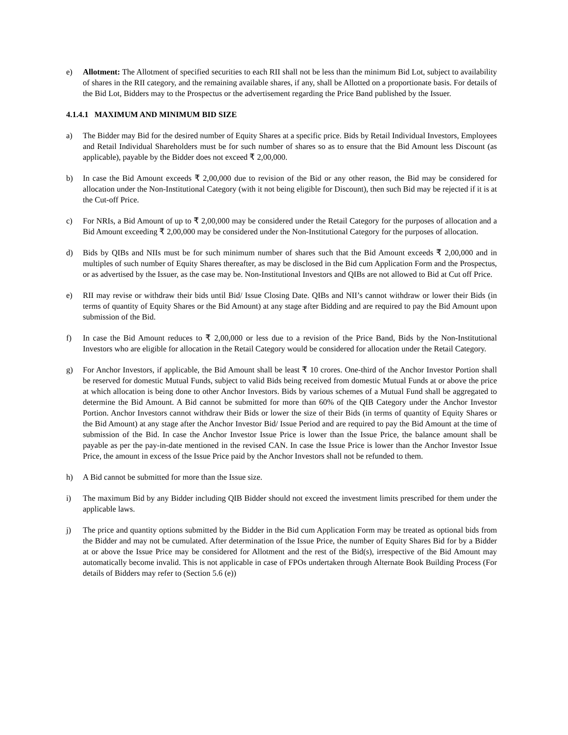e) Allotment: The Allotment of specified securities to each RII shall not be less than the minimum Bid Lot, subject to availability of shares in the RII category, and the remaining available shares, if any, shall be Allotted on a proportionate basis. For details of the Bid Lot, Bidders may to the Prospectus or the advertisement regarding the Price Band published by the Issuer.
4.1.4.1 MAXIMUM AND MINIMUM BID SIZE
a) The Bidder may Bid for the desired number of Equity Shares at a specific price. Bids by Retail Individual Investors, Employees and Retail Individual Shareholders must be for such number of shares so as to ensure that the Bid Amount less Discount (as applicable), payable by the Bidder does not exceed ₹ 2,00,000.
b) In case the Bid Amount exceeds ₹ 2,00,000 due to revision of the Bid or any other reason, the Bid may be considered for allocation under the Non-Institutional Category (with it not being eligible for Discount), then such Bid may be rejected if it is at the Cut-off Price.
c) For NRIs, a Bid Amount of up to ₹ 2,00,000 may be considered under the Retail Category for the purposes of allocation and a Bid Amount exceeding ₹ 2,00,000 may be considered under the Non-Institutional Category for the purposes of allocation.
d) Bids by QIBs and NIIs must be for such minimum number of shares such that the Bid Amount exceeds ₹ 2,00,000 and in multiples of such number of Equity Shares thereafter, as may be disclosed in the Bid cum Application Form and the Prospectus, or as advertised by the Issuer, as the case may be. Non-Institutional Investors and QIBs are not allowed to Bid at Cut off Price.
e) RII may revise or withdraw their bids until Bid/ Issue Closing Date. QIBs and NII’s cannot withdraw or lower their Bids (in terms of quantity of Equity Shares or the Bid Amount) at any stage after Bidding and are required to pay the Bid Amount upon submission of the Bid.
f) In case the Bid Amount reduces to ₹ 2,00,000 or less due to a revision of the Price Band, Bids by the Non-Institutional Investors who are eligible for allocation in the Retail Category would be considered for allocation under the Retail Category.
g) For Anchor Investors, if applicable, the Bid Amount shall be least ₹ 10 crores. One-third of the Anchor Investor Portion shall be reserved for domestic Mutual Funds, subject to valid Bids being received from domestic Mutual Funds at or above the price at which allocation is being done to other Anchor Investors. Bids by various schemes of a Mutual Fund shall be aggregated to determine the Bid Amount. A Bid cannot be submitted for more than 60% of the QIB Category under the Anchor Investor Portion. Anchor Investors cannot withdraw their Bids or lower the size of their Bids (in terms of quantity of Equity Shares or the Bid Amount) at any stage after the Anchor Investor Bid/ Issue Period and are required to pay the Bid Amount at the time of submission of the Bid. In case the Anchor Investor Issue Price is lower than the Issue Price, the balance amount shall be payable as per the pay-in-date mentioned in the revised CAN. In case the Issue Price is lower than the Anchor Investor Issue Price, the amount in excess of the Issue Price paid by the Anchor Investors shall not be refunded to them.
h) A Bid cannot be submitted for more than the Issue size.
i) The maximum Bid by any Bidder including QIB Bidder should not exceed the investment limits prescribed for them under the applicable laws.
j) The price and quantity options submitted by the Bidder in the Bid cum Application Form may be treated as optional bids from the Bidder and may not be cumulated. After determination of the Issue Price, the number of Equity Shares Bid for by a Bidder at or above the Issue Price may be considered for Allotment and the rest of the Bid(s), irrespective of the Bid Amount may automatically become invalid. This is not applicable in case of FPOs undertaken through Alternate Book Building Process (For details of Bidders may refer to (Section 5.6 (e))